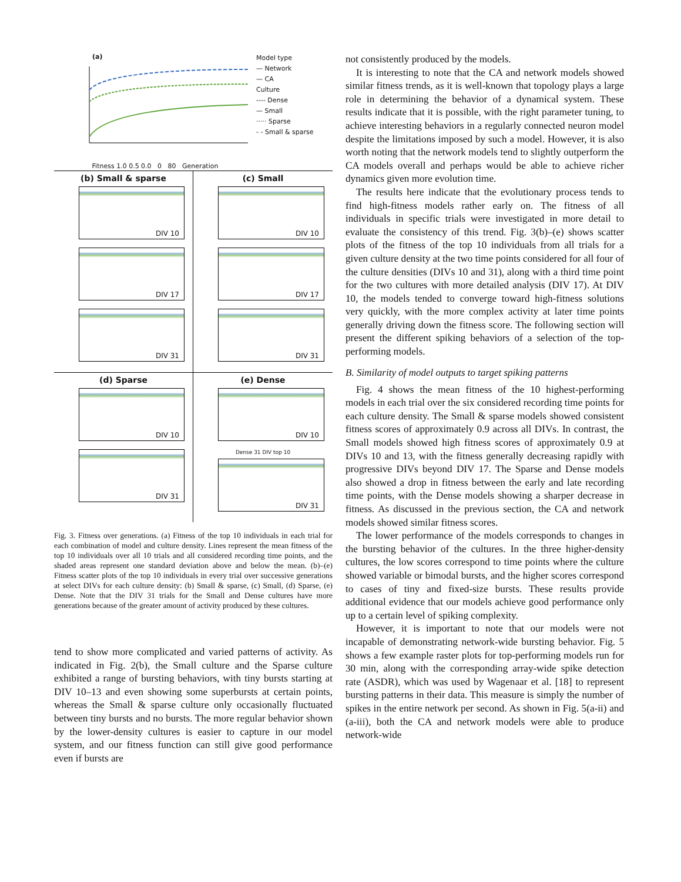(a)
Fitness 1.0 0.5 0.0 0 80 Generation
Model type
— Network
— CA
Culture
---- Dense
— Small
····· Sparse
- - Small & sparse
(b) Small & sparse
DIV 10
DIV 17
DIV 31
(c) Small
DIV 10
DIV 17
DIV 31
(d) Sparse
DIV 10
DIV 31
(e) Dense
DIV 10
Dense 31 DIV top 10
DIV 31
Fig. 3. Fitness over generations. (a) Fitness of the top 10 individuals in each trial for each combination of model and culture density. Lines represent the mean fitness of the top 10 individuals over all 10 trials and all considered recording time points, and the shaded areas represent one standard deviation above and below the mean. (b)–(e) Fitness scatter plots of the top 10 individuals in every trial over successive generations at select DIVs for each culture density: (b) Small & sparse, (c) Small, (d) Sparse, (e) Dense. Note that the DIV 31 trials for the Small and Dense cultures have more generations because of the greater amount of activity produced by these cultures.
tend to show more complicated and varied patterns of activity. As indicated in Fig. 2(b), the Small culture and the Sparse culture exhibited a range of bursting behaviors, with tiny bursts starting at DIV 10–13 and even showing some superbursts at certain points, whereas the Small & sparse culture only occasionally fluctuated between tiny bursts and no bursts. The more regular behavior shown by the lower-density cultures is easier to capture in our model system, and our fitness function can still give good performance even if bursts are
not consistently produced by the models.
It is interesting to note that the CA and network models showed similar fitness trends, as it is well-known that topology plays a large role in determining the behavior of a dynamical system. These results indicate that it is possible, with the right parameter tuning, to achieve interesting behaviors in a regularly connected neuron model despite the limitations imposed by such a model. However, it is also worth noting that the network models tend to slightly outperform the CA models overall and perhaps would be able to achieve richer dynamics given more evolution time.
The results here indicate that the evolutionary process tends to find high-fitness models rather early on. The fitness of all individuals in specific trials were investigated in more detail to evaluate the consistency of this trend. Fig. 3(b)–(e) shows scatter plots of the fitness of the top 10 individuals from all trials for a given culture density at the two time points considered for all four of the culture densities (DIVs 10 and 31), along with a third time point for the two cultures with more detailed analysis (DIV 17). At DIV 10, the models tended to converge toward high-fitness solutions very quickly, with the more complex activity at later time points generally driving down the fitness score. The following section will present the different spiking behaviors of a selection of the top-performing models.
B. Similarity of model outputs to target spiking patterns
Fig. 4 shows the mean fitness of the 10 highest-performing models in each trial over the six considered recording time points for each culture density. The Small & sparse models showed consistent fitness scores of approximately 0.9 across all DIVs. In contrast, the Small models showed high fitness scores of approximately 0.9 at DIVs 10 and 13, with the fitness generally decreasing rapidly with progressive DIVs beyond DIV 17. The Sparse and Dense models also showed a drop in fitness between the early and late recording time points, with the Dense models showing a sharper decrease in fitness. As discussed in the previous section, the CA and network models showed similar fitness scores.
The lower performance of the models corresponds to changes in the bursting behavior of the cultures. In the three higher-density cultures, the low scores correspond to time points where the culture showed variable or bimodal bursts, and the higher scores correspond to cases of tiny and fixed-size bursts. These results provide additional evidence that our models achieve good performance only up to a certain level of spiking complexity.
However, it is important to note that our models were not incapable of demonstrating network-wide bursting behavior. Fig. 5 shows a few example raster plots for top-performing models run for 30 min, along with the corresponding array-wide spike detection rate (ASDR), which was used by Wagenaar et al. [18] to represent bursting patterns in their data. This measure is simply the number of spikes in the entire network per second. As shown in Fig. 5(a-ii) and (a-iii), both the CA and network models were able to produce network-wide